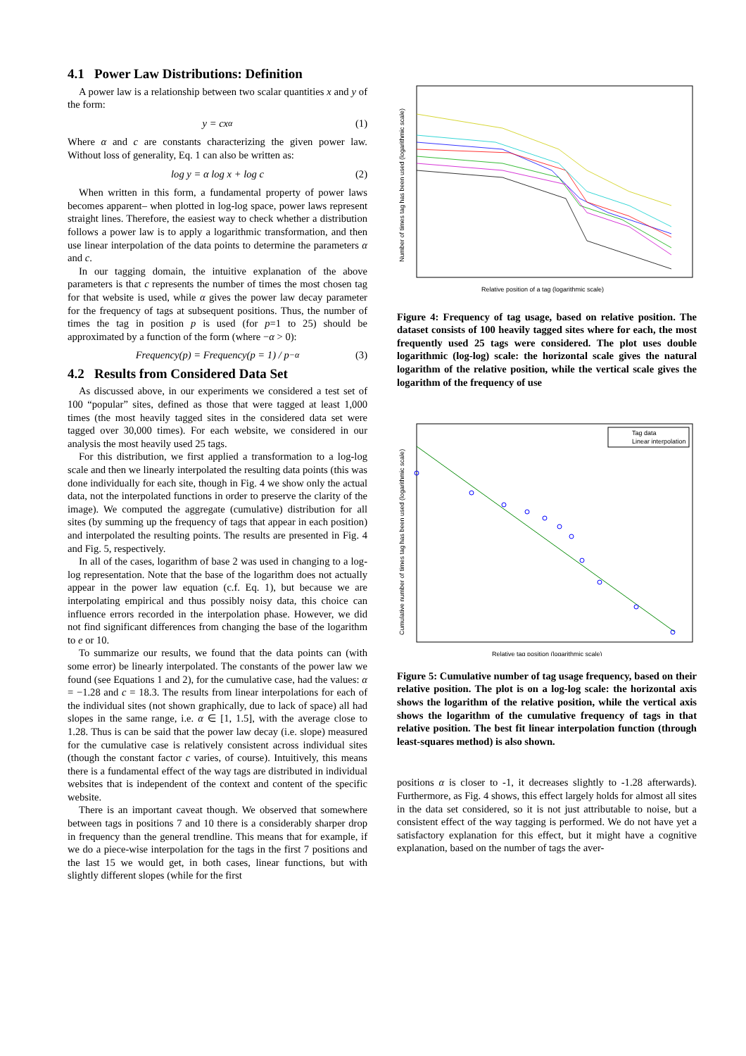4.1 Power Law Distributions: Definition
A power law is a relationship between two scalar quantities x and y of the form:
y = cx<sup>α</sup> (1)
Where α and c are constants characterizing the given power law. Without loss of generality, Eq. 1 can also be written as:
log y = α log x + log c (2)
When written in this form, a fundamental property of power laws becomes apparent– when plotted in log-log space, power laws represent straight lines. Therefore, the easiest way to check whether a distribution follows a power law is to apply a logarithmic transformation, and then use linear interpolation of the data points to determine the parameters α and c.
In our tagging domain, the intuitive explanation of the above parameters is that c represents the number of times the most chosen tag for that website is used, while α gives the power law decay parameter for the frequency of tags at subsequent positions. Thus, the number of times the tag in position p is used (for p=1 to 25) should be approximated by a function of the form (where −α > 0):
Frequency(p) = Frequency(p = 1) / p<sup>−α</sup> (3)
4.2 Results from Considered Data Set
As discussed above, in our experiments we considered a test set of 100 “popular” sites, defined as those that were tagged at least 1,000 times (the most heavily tagged sites in the considered data set were tagged over 30,000 times). For each website, we considered in our analysis the most heavily used 25 tags.
For this distribution, we first applied a transformation to a log-log scale and then we linearly interpolated the resulting data points (this was done individually for each site, though in Fig. 4 we show only the actual data, not the interpolated functions in order to preserve the clarity of the image). We computed the aggregate (cumulative) distribution for all sites (by summing up the frequency of tags that appear in each position) and interpolated the resulting points. The results are presented in Fig. 4 and Fig. 5, respectively.
In all of the cases, logarithm of base 2 was used in changing to a log-log representation. Note that the base of the logarithm does not actually appear in the power law equation (c.f. Eq. 1), but because we are interpolating empirical and thus possibly noisy data, this choice can influence errors recorded in the interpolation phase. However, we did not find significant differences from changing the base of the logarithm to e or 10.
To summarize our results, we found that the data points can (with some error) be linearly interpolated. The constants of the power law we found (see Equations 1 and 2), for the cumulative case, had the values: α = −1.28 and c = 18.3. The results from linear interpolations for each of the individual sites (not shown graphically, due to lack of space) all had slopes in the same range, i.e. α ∈ [1, 1.5], with the average close to 1.28. Thus is can be said that the power law decay (i.e. slope) measured for the cumulative case is relatively consistent across individual sites (though the constant factor c varies, of course). Intuitively, this means there is a fundamental effect of the way tags are distributed in individual websites that is independent of the context and content of the specific website.
There is an important caveat though. We observed that somewhere between tags in positions 7 and 10 there is a considerably sharper drop in frequency than the general trendline. This means that for example, if we do a piece-wise interpolation for the tags in the first 7 positions and the last 15 we would get, in both cases, linear functions, but with slightly different slopes (while for the first
Relative position of a tag (logarithmic scale)
Number of times tag has been used (logarithmic scale)
Figure 4: Frequency of tag usage, based on relative position. The dataset consists of 100 heavily tagged sites where for each, the most frequently used 25 tags were considered. The plot uses double logarithmic (log-log) scale: the horizontal scale gives the natural logarithm of the relative position, while the vertical scale gives the logarithm of the frequency of use
Tag data
Linear interpolation
Relative tag position (logarithmic scale)
Cumulative number of times tag has been used (logarithmic scale)
Figure 5: Cumulative number of tag usage frequency, based on their relative position. The plot is on a log-log scale: the horizontal axis shows the logarithm of the relative position, while the vertical axis shows the logarithm of the cumulative frequency of tags in that relative position. The best fit linear interpolation function (through least-squares method) is also shown.
positions α is closer to -1, it decreases slightly to -1.28 afterwards). Furthermore, as Fig. 4 shows, this effect largely holds for almost all sites in the data set considered, so it is not just attributable to noise, but a consistent effect of the way tagging is performed. We do not have yet a satisfactory explanation for this effect, but it might have a cognitive explanation, based on the number of tags the aver-